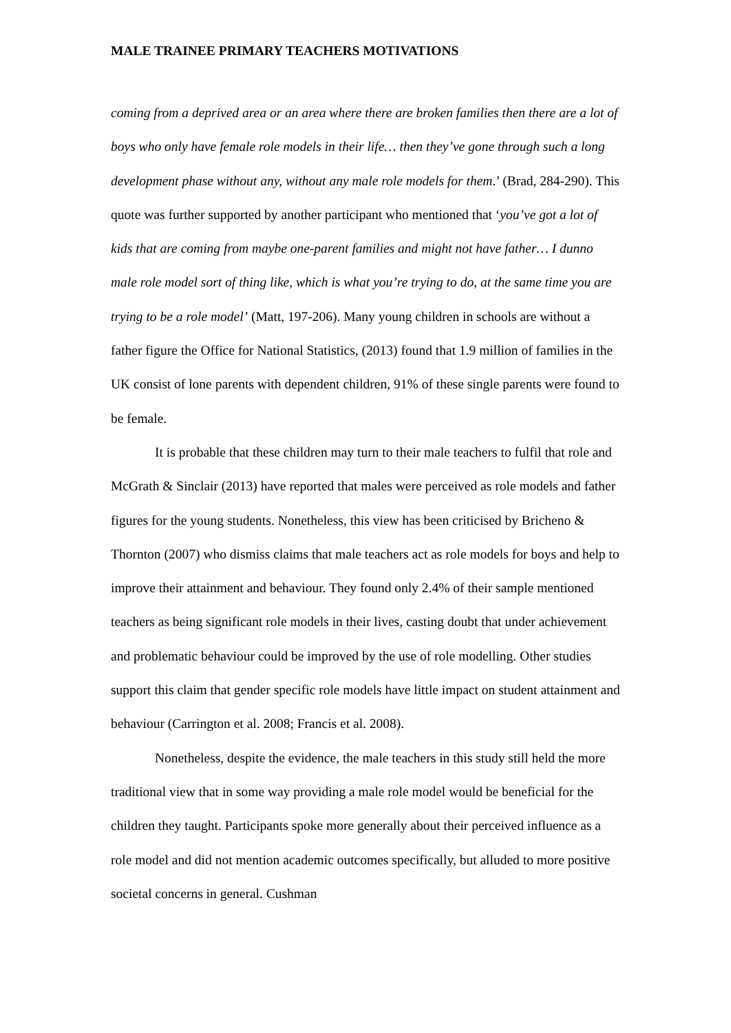MALE TRAINEE PRIMARY TEACHERS MOTIVATIONS
coming from a deprived area or an area where there are broken families then there are a lot of boys who only have female role models in their life… then they’ve gone through such a long development phase without any, without any male role models for them.’ (Brad, 284-290). This quote was further supported by another participant who mentioned that ‘you’ve got a lot of kids that are coming from maybe one-parent families and might not have father… I dunno male role model sort of thing like, which is what you’re trying to do, at the same time you are trying to be a role model’ (Matt, 197-206). Many young children in schools are without a father figure the Office for National Statistics, (2013) found that 1.9 million of families in the UK consist of lone parents with dependent children, 91% of these single parents were found to be female.
It is probable that these children may turn to their male teachers to fulfil that role and McGrath & Sinclair (2013) have reported that males were perceived as role models and father figures for the young students. Nonetheless, this view has been criticised by Bricheno & Thornton (2007) who dismiss claims that male teachers act as role models for boys and help to improve their attainment and behaviour. They found only 2.4% of their sample mentioned teachers as being significant role models in their lives, casting doubt that under achievement and problematic behaviour could be improved by the use of role modelling. Other studies support this claim that gender specific role models have little impact on student attainment and behaviour (Carrington et al. 2008; Francis et al. 2008).
Nonetheless, despite the evidence, the male teachers in this study still held the more traditional view that in some way providing a male role model would be beneficial for the children they taught. Participants spoke more generally about their perceived influence as a role model and did not mention academic outcomes specifically, but alluded to more positive societal concerns in general. Cushman